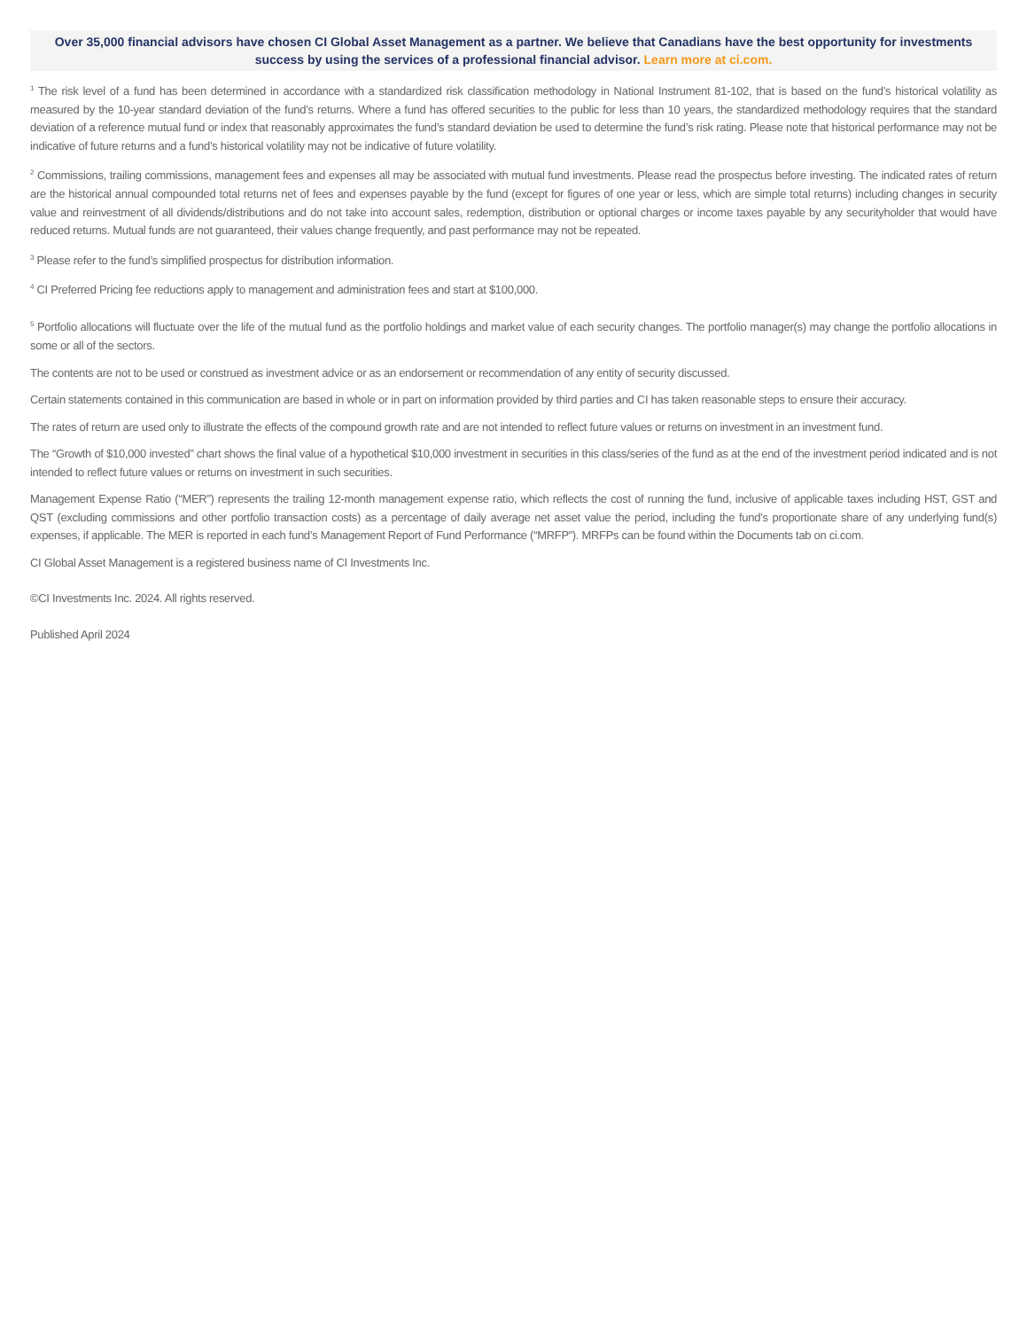Over 35,000 financial advisors have chosen CI Global Asset Management as a partner. We believe that Canadians have the best opportunity for investments success by using the services of a professional financial advisor. Learn more at ci.com.
<sup>1</sup> The risk level of a fund has been determined in accordance with a standardized risk classification methodology in National Instrument 81-102, that is based on the fund’s historical volatility as measured by the 10-year standard deviation of the fund’s returns. Where a fund has offered securities to the public for less than 10 years, the standardized methodology requires that the standard deviation of a reference mutual fund or index that reasonably approximates the fund’s standard deviation be used to determine the fund’s risk rating. Please note that historical performance may not be indicative of future returns and a fund’s historical volatility may not be indicative of future volatility.
<sup>2</sup> Commissions, trailing commissions, management fees and expenses all may be associated with mutual fund investments. Please read the prospectus before investing. The indicated rates of return are the historical annual compounded total returns net of fees and expenses payable by the fund (except for figures of one year or less, which are simple total returns) including changes in security value and reinvestment of all dividends/distributions and do not take into account sales, redemption, distribution or optional charges or income taxes payable by any securityholder that would have reduced returns. Mutual funds are not guaranteed, their values change frequently, and past performance may not be repeated.
<sup>3</sup> Please refer to the fund’s simplified prospectus for distribution information.
<sup>4</sup> CI Preferred Pricing fee reductions apply to management and administration fees and start at $100,000.
<sup>5</sup> Portfolio allocations will fluctuate over the life of the mutual fund as the portfolio holdings and market value of each security changes. The portfolio manager(s) may change the portfolio allocations in some or all of the sectors.
The contents are not to be used or construed as investment advice or as an endorsement or recommendation of any entity of security discussed.
Certain statements contained in this communication are based in whole or in part on information provided by third parties and CI has taken reasonable steps to ensure their accuracy.
The rates of return are used only to illustrate the effects of the compound growth rate and are not intended to reflect future values or returns on investment in an investment fund.
The “Growth of $10,000 invested” chart shows the final value of a hypothetical $10,000 investment in securities in this class/series of the fund as at the end of the investment period indicated and is not intended to reflect future values or returns on investment in such securities.
Management Expense Ratio (“MER”) represents the trailing 12-month management expense ratio, which reflects the cost of running the fund, inclusive of applicable taxes including HST, GST and QST (excluding commissions and other portfolio transaction costs) as a percentage of daily average net asset value the period, including the fund’s proportionate share of any underlying fund(s) expenses, if applicable. The MER is reported in each fund’s Management Report of Fund Performance (“MRFP”). MRFPs can be found within the Documents tab on ci.com.
CI Global Asset Management is a registered business name of CI Investments Inc.
©CI Investments Inc. 2024. All rights reserved.
Published April 2024